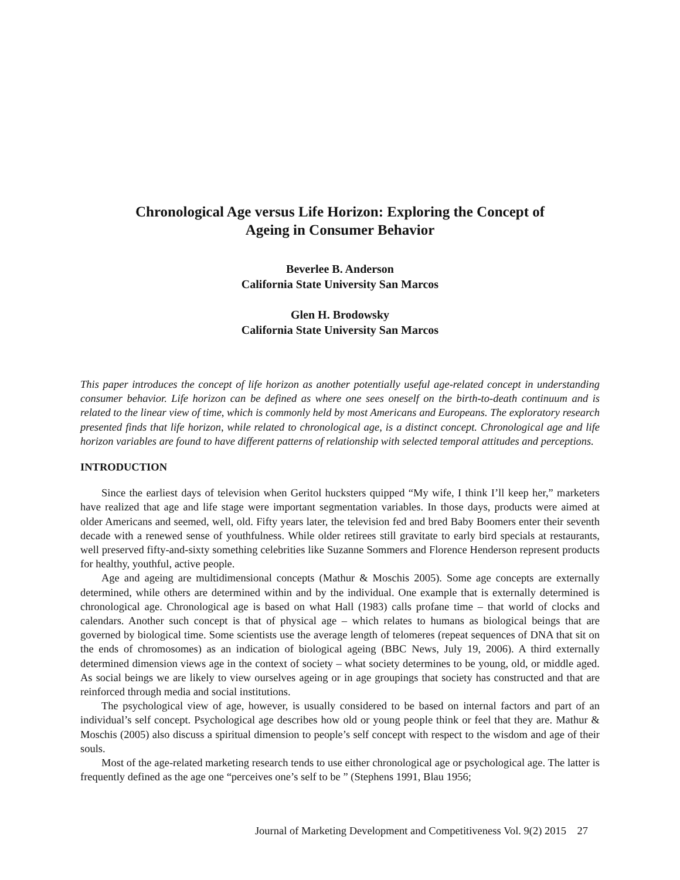Chronological Age versus Life Horizon: Exploring the Concept of
Ageing in Consumer Behavior
Beverlee B. Anderson
California State University San Marcos
Glen H. Brodowsky
California State University San Marcos
This paper introduces the concept of life horizon as another potentially useful age-related concept in understanding consumer behavior. Life horizon can be defined as where one sees oneself on the birth-to-death continuum and is related to the linear view of time, which is commonly held by most Americans and Europeans. The exploratory research presented finds that life horizon, while related to chronological age, is a distinct concept. Chronological age and life horizon variables are found to have different patterns of relationship with selected temporal attitudes and perceptions.
INTRODUCTION
Since the earliest days of television when Geritol hucksters quipped “My wife, I think I’ll keep her,” marketers have realized that age and life stage were important segmentation variables. In those days, products were aimed at older Americans and seemed, well, old. Fifty years later, the television fed and bred Baby Boomers enter their seventh decade with a renewed sense of youthfulness. While older retirees still gravitate to early bird specials at restaurants, well preserved fifty-and-sixty something celebrities like Suzanne Sommers and Florence Henderson represent products for healthy, youthful, active people.
Age and ageing are multidimensional concepts (Mathur & Moschis 2005). Some age concepts are externally determined, while others are determined within and by the individual. One example that is externally determined is chronological age. Chronological age is based on what Hall (1983) calls profane time – that world of clocks and calendars. Another such concept is that of physical age – which relates to humans as biological beings that are governed by biological time. Some scientists use the average length of telomeres (repeat sequences of DNA that sit on the ends of chromosomes) as an indication of biological ageing (BBC News, July 19, 2006). A third externally determined dimension views age in the context of society – what society determines to be young, old, or middle aged. As social beings we are likely to view ourselves ageing or in age groupings that society has constructed and that are reinforced through media and social institutions.
The psychological view of age, however, is usually considered to be based on internal factors and part of an individual’s self concept. Psychological age describes how old or young people think or feel that they are. Mathur & Moschis (2005) also discuss a spiritual dimension to people’s self concept with respect to the wisdom and age of their souls.
Most of the age-related marketing research tends to use either chronological age or psychological age. The latter is frequently defined as the age one “perceives one’s self to be ” (Stephens 1991, Blau 1956;
Journal of Marketing Development and Competitiveness Vol. 9(2) 2015 27